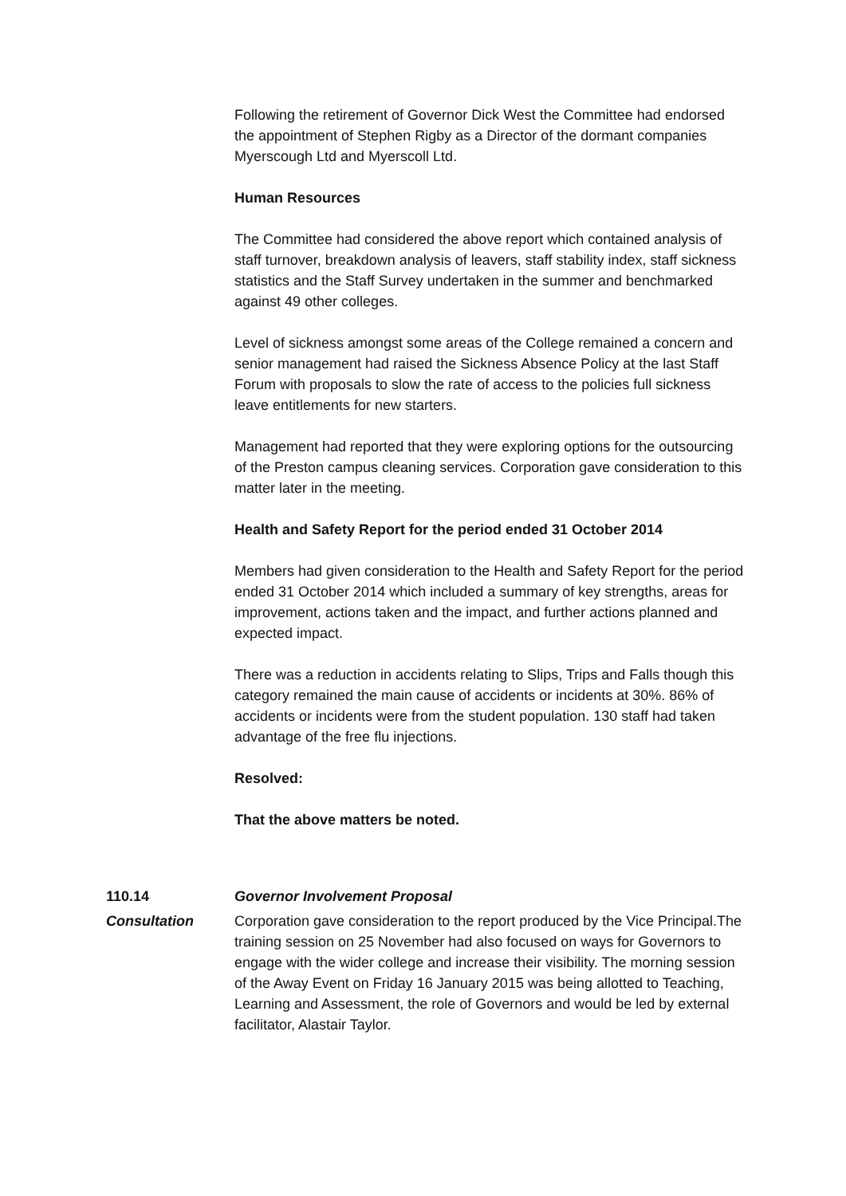Following the retirement of Governor Dick West the Committee had endorsed the appointment of Stephen Rigby as a Director of the dormant companies Myerscough Ltd and Myerscoll Ltd.
Human Resources
The Committee had considered the above report which contained analysis of staff turnover, breakdown analysis of leavers, staff stability index, staff sickness statistics and the Staff Survey undertaken in the summer and benchmarked against 49 other colleges.
Level of sickness amongst some areas of the College remained a concern and senior management had raised the Sickness Absence Policy at the last Staff Forum with proposals to slow the rate of access to the policies full sickness leave entitlements for new starters.
Management had reported that they were exploring options for the outsourcing of the Preston campus cleaning services. Corporation gave consideration to this matter later in the meeting.
Health and Safety Report for the period ended 31 October 2014
Members had given consideration to the Health and Safety Report for the period ended 31 October 2014 which included a summary of key strengths, areas for improvement, actions taken and the impact, and further actions planned and expected impact.
There was a reduction in accidents relating to Slips, Trips and Falls though this category remained the main cause of accidents or incidents at 30%. 86% of accidents or incidents were from the student population. 130 staff had taken advantage of the free flu injections.
Resolved:
That the above matters be noted.
110.14 Governor Involvement Proposal
Consultation Corporation gave consideration to the report produced by the Vice Principal.The training session on 25 November had also focused on ways for Governors to engage with the wider college and increase their visibility. The morning session of the Away Event on Friday 16 January 2015 was being allotted to Teaching, Learning and Assessment, the role of Governors and would be led by external facilitator, Alastair Taylor.